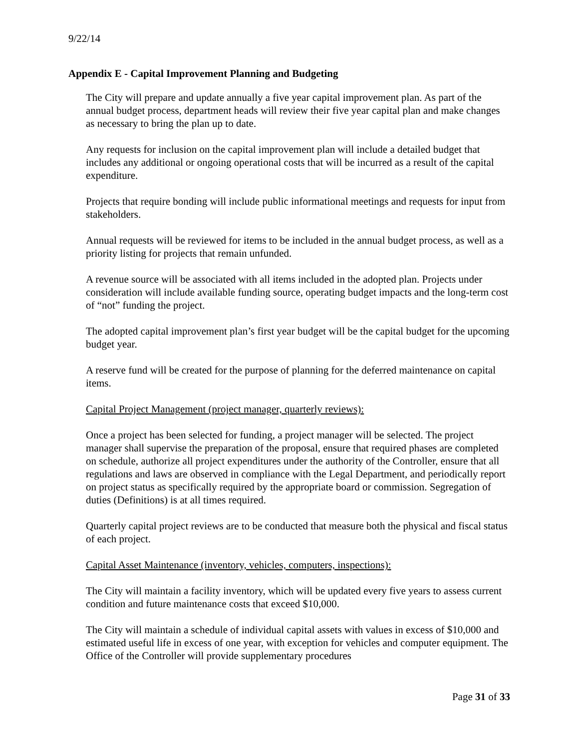9/22/14
Appendix E - Capital Improvement Planning and Budgeting
The City will prepare and update annually a five year capital improvement plan. As part of the annual budget process, department heads will review their five year capital plan and make changes as necessary to bring the plan up to date.
Any requests for inclusion on the capital improvement plan will include a detailed budget that includes any additional or ongoing operational costs that will be incurred as a result of the capital expenditure.
Projects that require bonding will include public informational meetings and requests for input from stakeholders.
Annual requests will be reviewed for items to be included in the annual budget process, as well as a priority listing for projects that remain unfunded.
A revenue source will be associated with all items included in the adopted plan. Projects under consideration will include available funding source, operating budget impacts and the long-term cost of “not” funding the project.
The adopted capital improvement plan’s first year budget will be the capital budget for the upcoming budget year.
A reserve fund will be created for the purpose of planning for the deferred maintenance on capital items.
Capital Project Management (project manager, quarterly reviews):
Once a project has been selected for funding, a project manager will be selected. The project manager shall supervise the preparation of the proposal, ensure that required phases are completed on schedule, authorize all project expenditures under the authority of the Controller, ensure that all regulations and laws are observed in compliance with the Legal Department, and periodically report on project status as specifically required by the appropriate board or commission. Segregation of duties (Definitions) is at all times required.
Quarterly capital project reviews are to be conducted that measure both the physical and fiscal status of each project.
Capital Asset Maintenance (inventory, vehicles, computers, inspections):
The City will maintain a facility inventory, which will be updated every five years to assess current condition and future maintenance costs that exceed $10,000.
The City will maintain a schedule of individual capital assets with values in excess of $10,000 and estimated useful life in excess of one year, with exception for vehicles and computer equipment. The Office of the Controller will provide supplementary procedures
Page 31 of 33